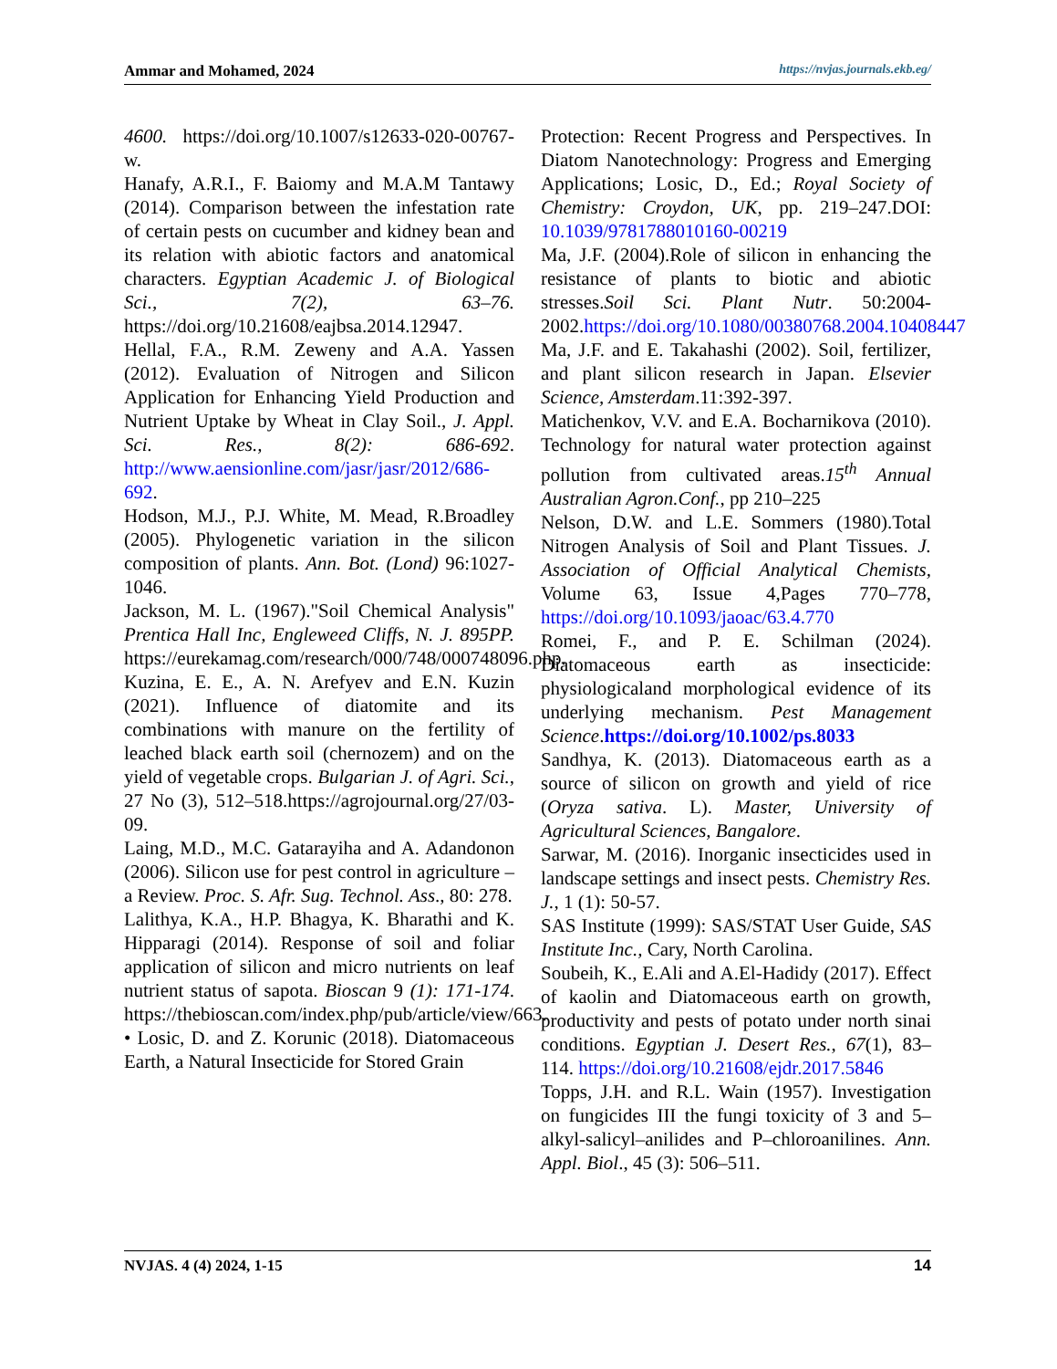Ammar and Mohamed, 2024 https://nvjas.journals.ekb.eg/
4600. https://doi.org/10.1007/s12633-020-00767-w.
Hanafy, A.R.I., F. Baiomy and M.A.M Tantawy (2014). Comparison between the infestation rate of certain pests on cucumber and kidney bean and its relation with abiotic factors and anatomical characters. Egyptian Academic J. of Biological Sci., 7(2), 63–76. https://doi.org/10.21608/eajbsa.2014.12947.
Hellal, F.A., R.M. Zeweny and A.A. Yassen (2012). Evaluation of Nitrogen and Silicon Application for Enhancing Yield Production and Nutrient Uptake by Wheat in Clay Soil., J. Appl. Sci. Res., 8(2): 686-692. http://www.aensionline.com/jasr/jasr/2012/686-692.
Hodson, M.J., P.J. White, M. Mead, R.Broadley (2005). Phylogenetic variation in the silicon composition of plants. Ann. Bot. (Lond) 96:1027-1046.
Jackson, M. L. (1967)."Soil Chemical Analysis" Prentica Hall Inc, Engleweed Cliffs, N. J. 895PP. https://eurekamag.com/research/000/748/000748096.php.
Kuzina, E. E., A. N. Arefyev and E.N. Kuzin (2021). Influence of diatomite and its combinations with manure on the fertility of leached black earth soil (chernozem) and on the yield of vegetable crops. Bulgarian J. of Agri. Sci., 27 No (3), 512–518.https://agrojournal.org/27/03-09.
Laing, M.D., M.C. Gatarayiha and A. Adandonon (2006). Silicon use for pest control in agriculture – a Review. Proc. S. Afr. Sug. Technol. Ass., 80: 278.
Lalithya, K.A., H.P. Bhagya, K. Bharathi and K. Hipparagi (2014). Response of soil and foliar application of silicon and micro nutrients on leaf nutrient status of sapota. Bioscan 9 (1): 171-174. https://thebioscan.com/index.php/pub/article/view/663.
• Losic, D. and Z. Korunic (2018). Diatomaceous Earth, a Natural Insecticide for Stored Grain
Protection: Recent Progress and Perspectives. In Diatom Nanotechnology: Progress and Emerging Applications; Losic, D., Ed.; Royal Society of Chemistry: Croydon, UK, pp. 219–247.DOI: 10.1039/9781788010160-00219
Ma, J.F. (2004).Role of silicon in enhancing the resistance of plants to biotic and abiotic stresses.Soil Sci. Plant Nutr. 50:2004-2002.https://doi.org/10.1080/00380768.2004.10408447
Ma, J.F. and E. Takahashi (2002). Soil, fertilizer, and plant silicon research in Japan. Elsevier Science, Amsterdam.11:392-397.
Matichenkov, V.V. and E.A. Bocharnikova (2010). Technology for natural water protection against pollution from cultivated areas.15<sup>th</sup> Annual Australian Agron.Conf., pp 210–225
Nelson, D.W. and L.E. Sommers (1980).Total Nitrogen Analysis of Soil and Plant Tissues. J. Association of Official Analytical Chemists, Volume 63, Issue 4,Pages 770–778, https://doi.org/10.1093/jaoac/63.4.770
Romei, F., and P. E. Schilman (2024). Diatomaceous earth as insecticide: physiologicaland morphological evidence of its underlying mechanism. Pest Management Science.https://doi.org/10.1002/ps.8033
Sandhya, K. (2013). Diatomaceous earth as a source of silicon on growth and yield of rice (Oryza sativa. L). Master, University of Agricultural Sciences, Bangalore.
Sarwar, M. (2016). Inorganic insecticides used in landscape settings and insect pests. Chemistry Res. J., 1 (1): 50-57.
SAS Institute (1999): SAS/STAT User Guide, SAS Institute Inc., Cary, North Carolina.
Soubeih, K., E.Ali and A.El-Hadidy (2017). Effect of kaolin and Diatomaceous earth on growth, productivity and pests of potato under north sinai conditions. Egyptian J. Desert Res., 67(1), 83–114. https://doi.org/10.21608/ejdr.2017.5846
Topps, J.H. and R.L. Wain (1957). Investigation on fungicides III the fungi toxicity of 3 and 5–alkyl-salicyl–anilides and P–chloroanilines. Ann. Appl. Biol., 45 (3): 506–511.
NVJAS. 4 (4) 2024, 1-15 14